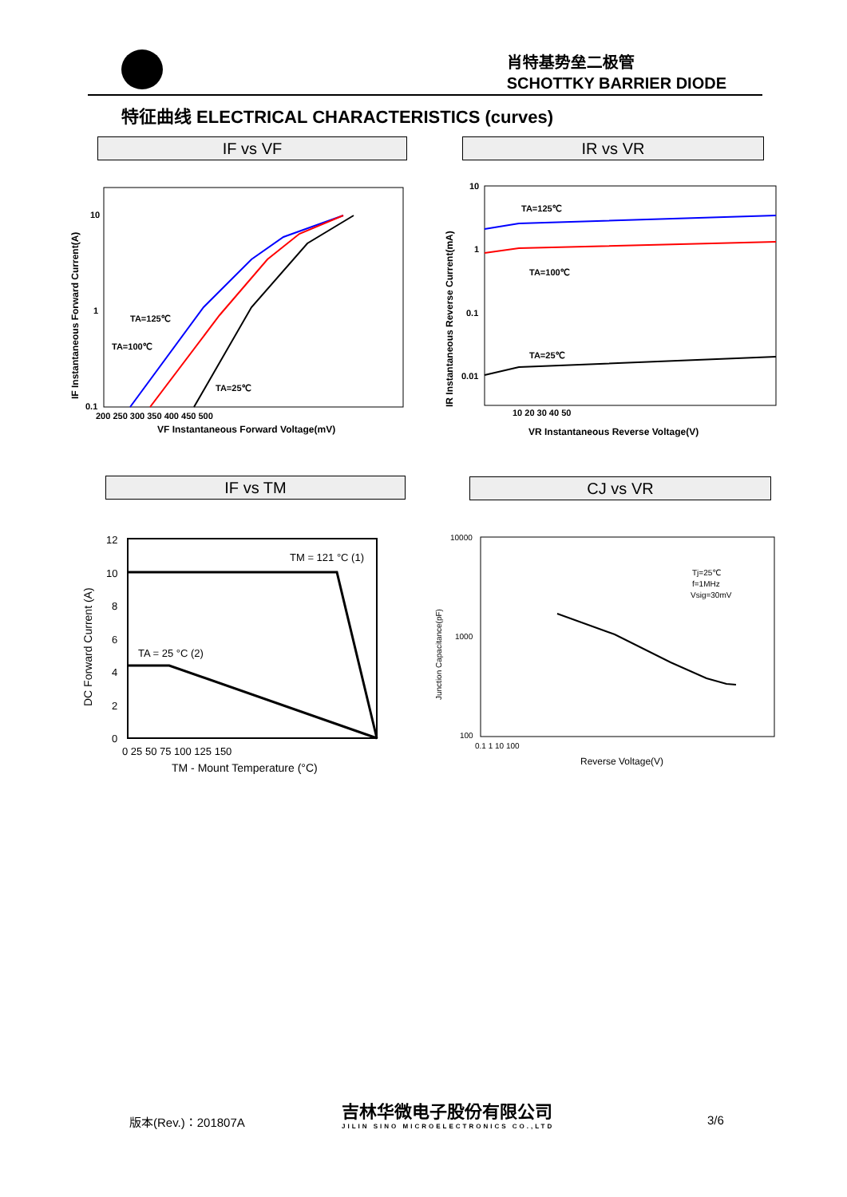肖特基势垒二极管
SCHOTTKY BARRIER DIODE
特征曲线 ELECTRICAL CHARACTERISTICS (curves)
IF vs VF IR vs VR
TA=125℃
TA=100℃
TA=25℃
10
1
0.1
200 250 300 350 400 450 500
VF Instantaneous Forward Voltage(mV)
IF Instantaneous Forward Current(A)
TA=125℃
TA=100℃
TA=25℃
10
1
0.1
0.01
10 20 30 40 50
VR Instantaneous Reverse Voltage(V)
IR Instantaneous Reverse Current(mA)
IF vs TM CJ vs VR
TM = 121 °C (1)
TA = 25 °C (2)
12
10
8
6
4
2
0
0 25 50 75 100 125 150
TM - Mount Temperature (°C)
DC Forward Current (A)
Tj=25℃
f=1MHz
Vsig=30mV
10000
1000
100
0.1 1 10 100
Reverse Voltage(V)
Junction Capacitance(pF)
版本(Rev.)：201807A
吉林华微电子股份有限公司
JILIN SINO MICROELECTRONICS CO.,LTD
3/6